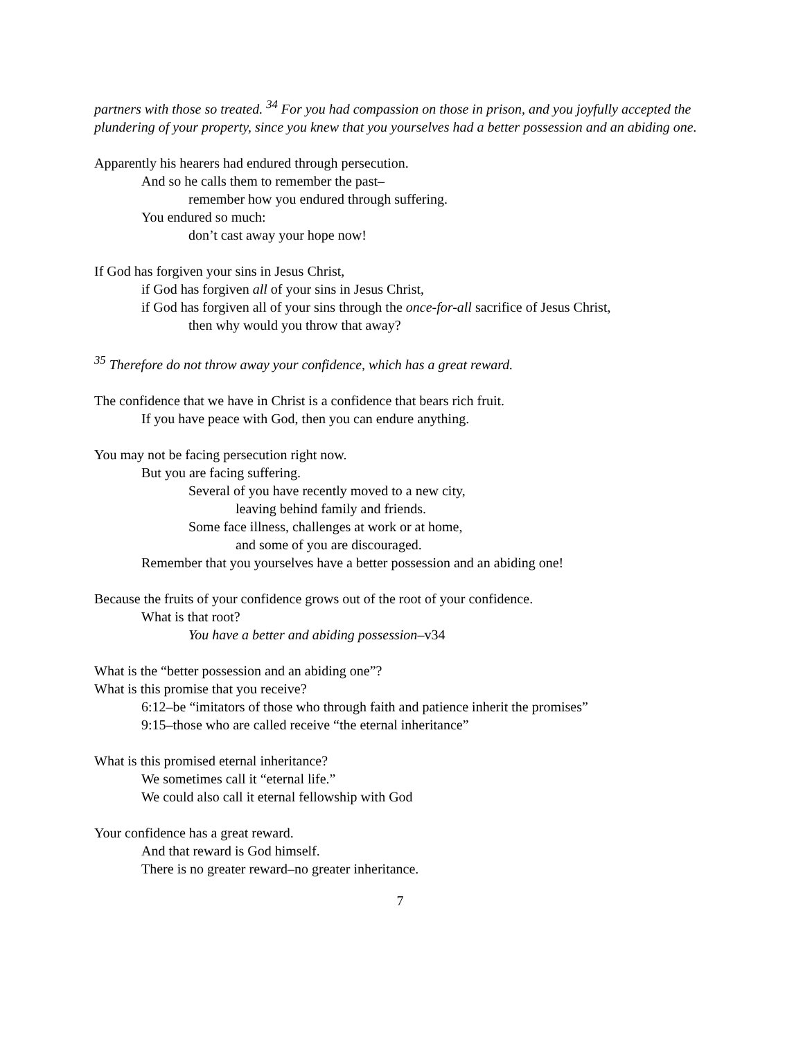partners with those so treated. <sup>34</sup> For you had compassion on those in prison, and you joyfully accepted the plundering of your property, since you knew that you yourselves had a better possession and an abiding one.
Apparently his hearers had endured through persecution.
And so he calls them to remember the past–
remember how you endured through suffering.
You endured so much:
don’t cast away your hope now!
If God has forgiven your sins in Jesus Christ,
if God has forgiven all of your sins in Jesus Christ,
if God has forgiven all of your sins through the once-for-all sacrifice of Jesus Christ,
then why would you throw that away?
<sup>35</sup> Therefore do not throw away your confidence, which has a great reward.
The confidence that we have in Christ is a confidence that bears rich fruit.
If you have peace with God, then you can endure anything.
You may not be facing persecution right now.
But you are facing suffering.
Several of you have recently moved to a new city,
leaving behind family and friends.
Some face illness, challenges at work or at home,
and some of you are discouraged.
Remember that you yourselves have a better possession and an abiding one!
Because the fruits of your confidence grows out of the root of your confidence.
What is that root?
You have a better and abiding possession–v34
What is the “better possession and an abiding one”?
What is this promise that you receive?
6:12–be “imitators of those who through faith and patience inherit the promises”
9:15–those who are called receive “the eternal inheritance”
What is this promised eternal inheritance?
We sometimes call it “eternal life.”
We could also call it eternal fellowship with God
Your confidence has a great reward.
And that reward is God himself.
There is no greater reward–no greater inheritance.
7